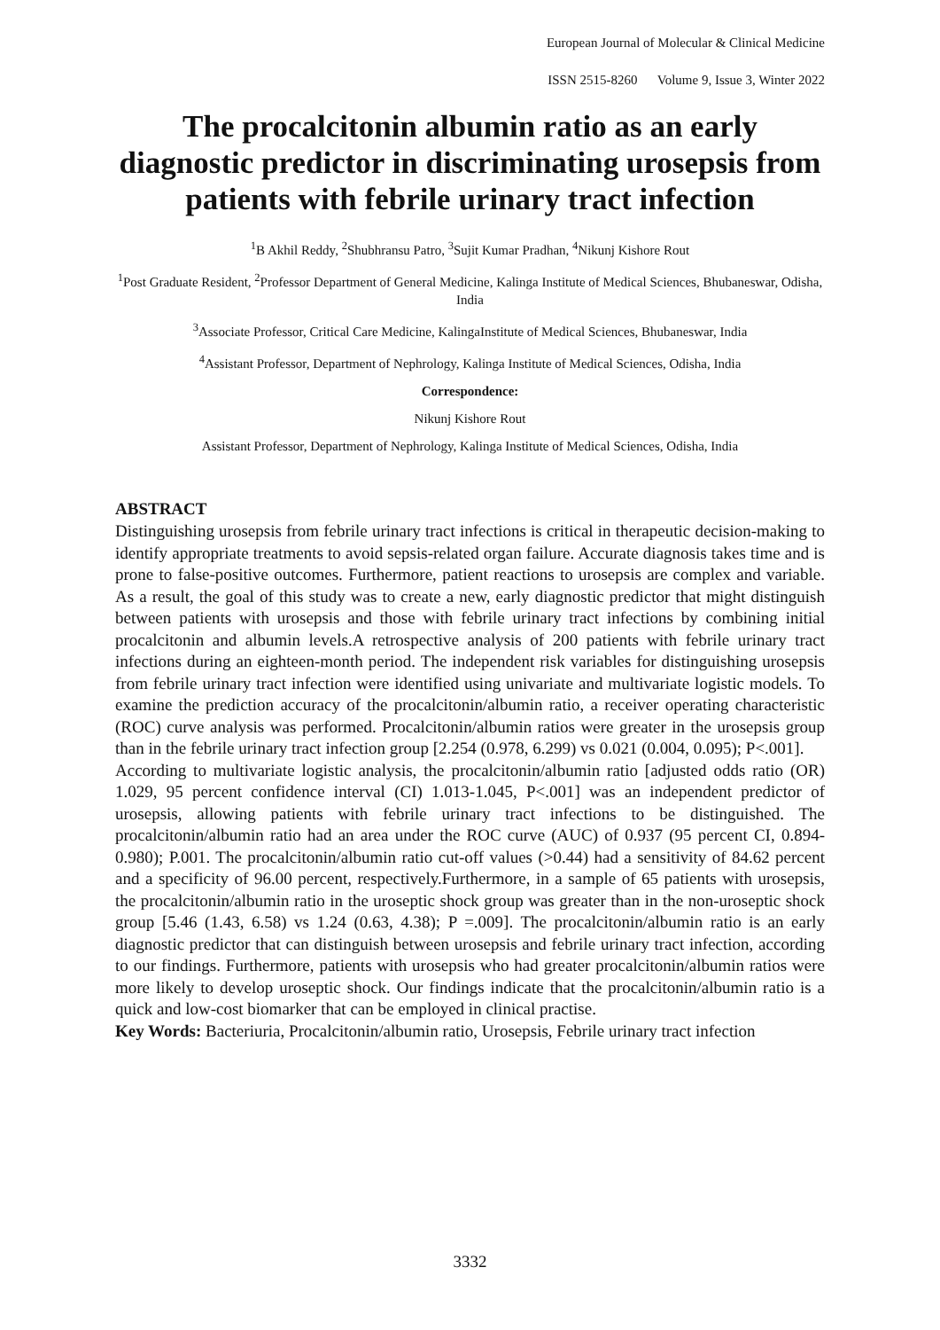European Journal of Molecular & Clinical Medicine
ISSN 2515-8260 Volume 9, Issue 3, Winter 2022
The procalcitonin albumin ratio as an early diagnostic predictor in discriminating urosepsis from patients with febrile urinary tract infection
<sup>1</sup> B Akhil Reddy, <sup>2</sup>Shubhransu Patro, <sup>3</sup>Sujit Kumar Pradhan, <sup>4</sup>Nikunj Kishore Rout
<sup>1</sup> Post Graduate Resident, <sup>2</sup>Professor Department of General Medicine, Kalinga Institute of Medical Sciences, Bhubaneswar, Odisha, India
<sup>3</sup> Associate Professor, Critical Care Medicine, KalingaInstitute of Medical Sciences, Bhubaneswar, India
<sup>4</sup> Assistant Professor, Department of Nephrology, Kalinga Institute of Medical Sciences, Odisha, India
Correspondence:
Nikunj Kishore Rout
Assistant Professor, Department of Nephrology, Kalinga Institute of Medical Sciences, Odisha, India
ABSTRACT
Distinguishing urosepsis from febrile urinary tract infections is critical in therapeutic decision-making to identify appropriate treatments to avoid sepsis-related organ failure. Accurate diagnosis takes time and is prone to false-positive outcomes. Furthermore, patient reactions to urosepsis are complex and variable. As a result, the goal of this study was to create a new, early diagnostic predictor that might distinguish between patients with urosepsis and those with febrile urinary tract infections by combining initial procalcitonin and albumin levels.A retrospective analysis of 200 patients with febrile urinary tract infections during an eighteen-month period. The independent risk variables for distinguishing urosepsis from febrile urinary tract infection were identified using univariate and multivariate logistic models. To examine the prediction accuracy of the procalcitonin/albumin ratio, a receiver operating characteristic (ROC) curve analysis was performed. Procalcitonin/albumin ratios were greater in the urosepsis group than in the febrile urinary tract infection group [2.254 (0.978, 6.299) vs 0.021 (0.004, 0.095); P<.001].
According to multivariate logistic analysis, the procalcitonin/albumin ratio [adjusted odds ratio (OR) 1.029, 95 percent confidence interval (CI) 1.013-1.045, P<.001] was an independent predictor of urosepsis, allowing patients with febrile urinary tract infections to be distinguished. The procalcitonin/albumin ratio had an area under the ROC curve (AUC) of 0.937 (95 percent CI, 0.894-0.980); P.001. The procalcitonin/albumin ratio cut-off values (>0.44) had a sensitivity of 84.62 percent and a specificity of 96.00 percent, respectively.Furthermore, in a sample of 65 patients with urosepsis, the procalcitonin/albumin ratio in the uroseptic shock group was greater than in the non-uroseptic shock group [5.46 (1.43, 6.58) vs 1.24 (0.63, 4.38); P =.009]. The procalcitonin/albumin ratio is an early diagnostic predictor that can distinguish between urosepsis and febrile urinary tract infection, according to our findings. Furthermore, patients with urosepsis who had greater procalcitonin/albumin ratios were more likely to develop uroseptic shock. Our findings indicate that the procalcitonin/albumin ratio is a quick and low-cost biomarker that can be employed in clinical practise.
Key Words: Bacteriuria, Procalcitonin/albumin ratio, Urosepsis, Febrile urinary tract infection
3332